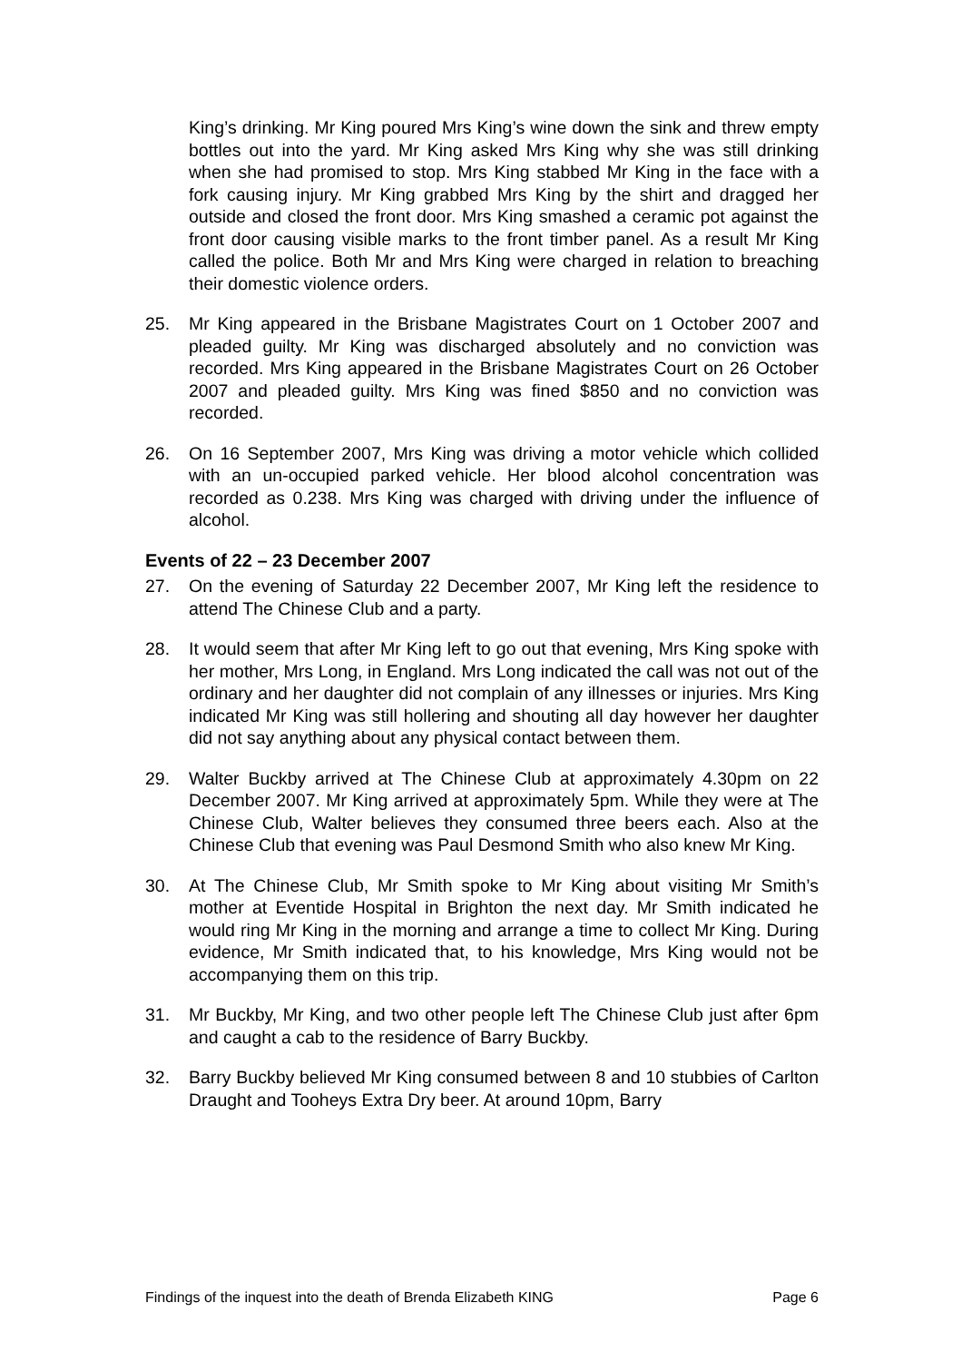King’s drinking. Mr King poured Mrs King’s wine down the sink and threw empty bottles out into the yard. Mr King asked Mrs King why she was still drinking when she had promised to stop. Mrs King stabbed Mr King in the face with a fork causing injury. Mr King grabbed Mrs King by the shirt and dragged her outside and closed the front door. Mrs King smashed a ceramic pot against the front door causing visible marks to the front timber panel. As a result Mr King called the police. Both Mr and Mrs King were charged in relation to breaching their domestic violence orders.
25. Mr King appeared in the Brisbane Magistrates Court on 1 October 2007 and pleaded guilty. Mr King was discharged absolutely and no conviction was recorded. Mrs King appeared in the Brisbane Magistrates Court on 26 October 2007 and pleaded guilty. Mrs King was fined $850 and no conviction was recorded.
26. On 16 September 2007, Mrs King was driving a motor vehicle which collided with an un-occupied parked vehicle. Her blood alcohol concentration was recorded as 0.238. Mrs King was charged with driving under the influence of alcohol.
Events of 22 – 23 December 2007
27. On the evening of Saturday 22 December 2007, Mr King left the residence to attend The Chinese Club and a party.
28. It would seem that after Mr King left to go out that evening, Mrs King spoke with her mother, Mrs Long, in England. Mrs Long indicated the call was not out of the ordinary and her daughter did not complain of any illnesses or injuries. Mrs King indicated Mr King was still hollering and shouting all day however her daughter did not say anything about any physical contact between them.
29. Walter Buckby arrived at The Chinese Club at approximately 4.30pm on 22 December 2007. Mr King arrived at approximately 5pm. While they were at The Chinese Club, Walter believes they consumed three beers each. Also at the Chinese Club that evening was Paul Desmond Smith who also knew Mr King.
30. At The Chinese Club, Mr Smith spoke to Mr King about visiting Mr Smith’s mother at Eventide Hospital in Brighton the next day. Mr Smith indicated he would ring Mr King in the morning and arrange a time to collect Mr King. During evidence, Mr Smith indicated that, to his knowledge, Mrs King would not be accompanying them on this trip.
31. Mr Buckby, Mr King, and two other people left The Chinese Club just after 6pm and caught a cab to the residence of Barry Buckby.
32. Barry Buckby believed Mr King consumed between 8 and 10 stubbies of Carlton Draught and Tooheys Extra Dry beer. At around 10pm, Barry
Findings of the inquest into the death of Brenda Elizabeth KING Page 6